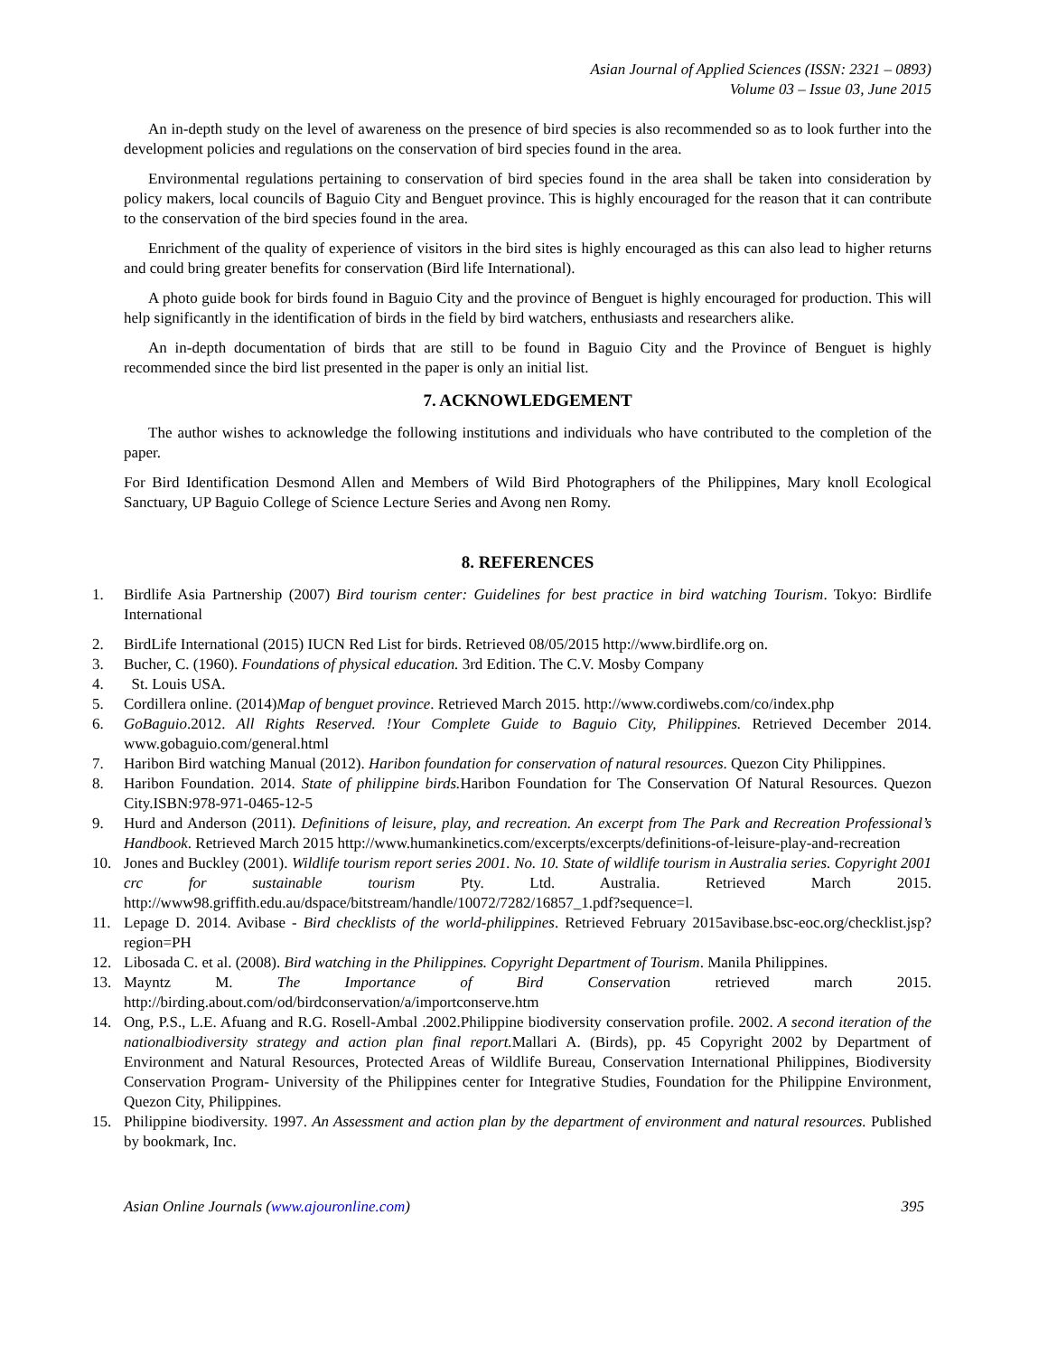Asian Journal of Applied Sciences (ISSN: 2321 – 0893)
Volume 03 – Issue 03, June 2015
An in-depth study on the level of awareness on the presence of bird species is also recommended so as to look further into the development policies and regulations on the conservation of bird species found in the area.
Environmental regulations pertaining to conservation of bird species found in the area shall be taken into consideration by policy makers, local councils of Baguio City and Benguet province. This is highly encouraged for the reason that it can contribute to the conservation of the bird species found in the area.
Enrichment of the quality of experience of visitors in the bird sites is highly encouraged as this can also lead to higher returns and could bring greater benefits for conservation (Bird life International).
A photo guide book for birds found in Baguio City and the province of Benguet is highly encouraged for production. This will help significantly in the identification of birds in the field by bird watchers, enthusiasts and researchers alike.
An in-depth documentation of birds that are still to be found in Baguio City and the Province of Benguet is highly recommended since the bird list presented in the paper is only an initial list.
7. ACKNOWLEDGEMENT
The author wishes to acknowledge the following institutions and individuals who have contributed to the completion of the paper.
For Bird Identification Desmond Allen and Members of Wild Bird Photographers of the Philippines, Mary knoll Ecological Sanctuary, UP Baguio College of Science Lecture Series and Avong nen Romy.
8. REFERENCES
1. Birdlife Asia Partnership (2007) Bird tourism center: Guidelines for best practice in bird watching Tourism. Tokyo: Birdlife International
2. BirdLife International (2015) IUCN Red List for birds. Retrieved 08/05/2015 http://www.birdlife.org on.
3. Bucher, C. (1960). Foundations of physical education. 3rd Edition. The C.V. Mosby Company
4. St. Louis USA.
5. Cordillera online. (2014)Map of benguet province. Retrieved March 2015. http://www.cordiwebs.com/co/index.php
6. GoBaguio.2012. All Rights Reserved. !Your Complete Guide to Baguio City, Philippines. Retrieved December 2014. www.gobaguio.com/general.html
7. Haribon Bird watching Manual (2012). Haribon foundation for conservation of natural resources. Quezon City Philippines.
8. Haribon Foundation. 2014. State of philippine birds. Haribon Foundation for The Conservation Of Natural Resources. Quezon City.ISBN:978-971-0465-12-5
9. Hurd and Anderson (2011). Definitions of leisure, play, and recreation. An excerpt from The Park and Recreation Professional’s Handbook. Retrieved March 2015 http://www.humankinetics.com/excerpts/excerpts/definitions-of-leisure-play-and-recreation
10. Jones and Buckley (2001). Wildlife tourism report series 2001. No. 10. State of wildlife tourism in Australia series. Copyright 2001 crc for sustainable tourism Pty. Ltd. Australia. Retrieved March 2015. http://www98.griffith.edu.au/dspace/bitstream/handle/10072/7282/16857_1.pdf?sequence=l.
11. Lepage D. 2014. Avibase - Bird checklists of the world-philippines. Retrieved February 2015avibase.bsc-eoc.org/checklist.jsp?region=PH
12. Libosada C. et al. (2008). Bird watching in the Philippines. Copyright Department of Tourism. Manila Philippines.
13. Mayntz M. The Importance of Bird Conservation retrieved march 2015. http://birding.about.com/od/birdconservation/a/importconserve.htm
14. Ong, P.S., L.E. Afuang and R.G. Rosell-Ambal .2002.Philippine biodiversity conservation profile. 2002. A second iteration of the nationalbiodiversity strategy and action plan final report. Mallari A. (Birds), pp. 45 Copyright 2002 by Department of Environment and Natural Resources, Protected Areas of Wildlife Bureau, Conservation International Philippines, Biodiversity Conservation Program- University of the Philippines center for Integrative Studies, Foundation for the Philippine Environment, Quezon City, Philippines.
15. Philippine biodiversity. 1997. An Assessment and action plan by the department of environment and natural resources. Published by bookmark, Inc.
Asian Online Journals (www.ajouronline.com) 395